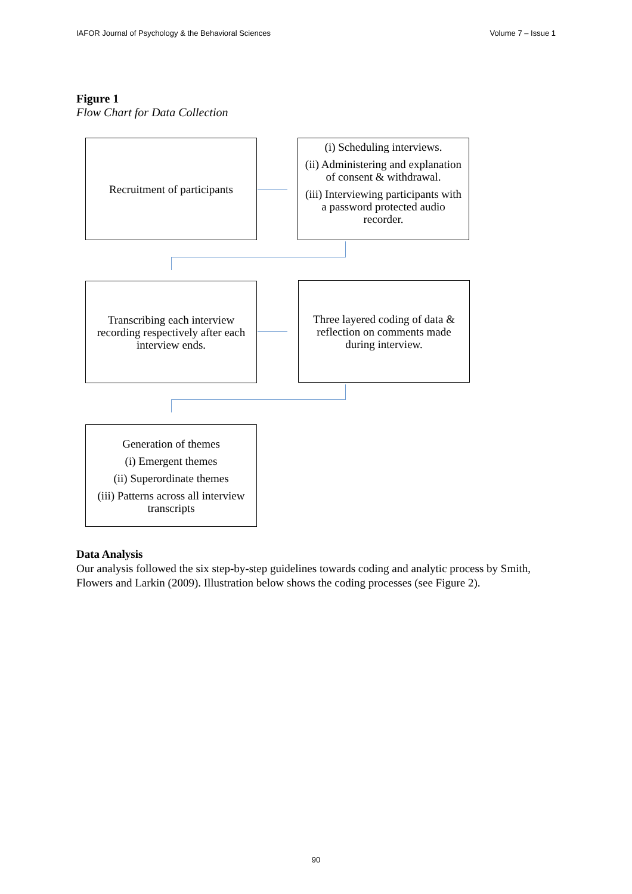IAFOR Journal of Psychology & the Behavioral Sciences Volume 7 – Issue 1
Figure 1
Flow Chart for Data Collection
Recruitment of participants
(i) Scheduling interviews.
(ii) Administering and explanation of consent & withdrawal.
(iii) Interviewing participants with a password protected audio recorder.
Transcribing each interview recording respectively after each interview ends.
Three layered coding of data & reflection on comments made during interview.
Generation of themes
(i) Emergent themes
(ii) Superordinate themes
(iii) Patterns across all interview transcripts
Data Analysis
Our analysis followed the six step-by-step guidelines towards coding and analytic process by Smith, Flowers and Larkin (2009). Illustration below shows the coding processes (see Figure 2).
90